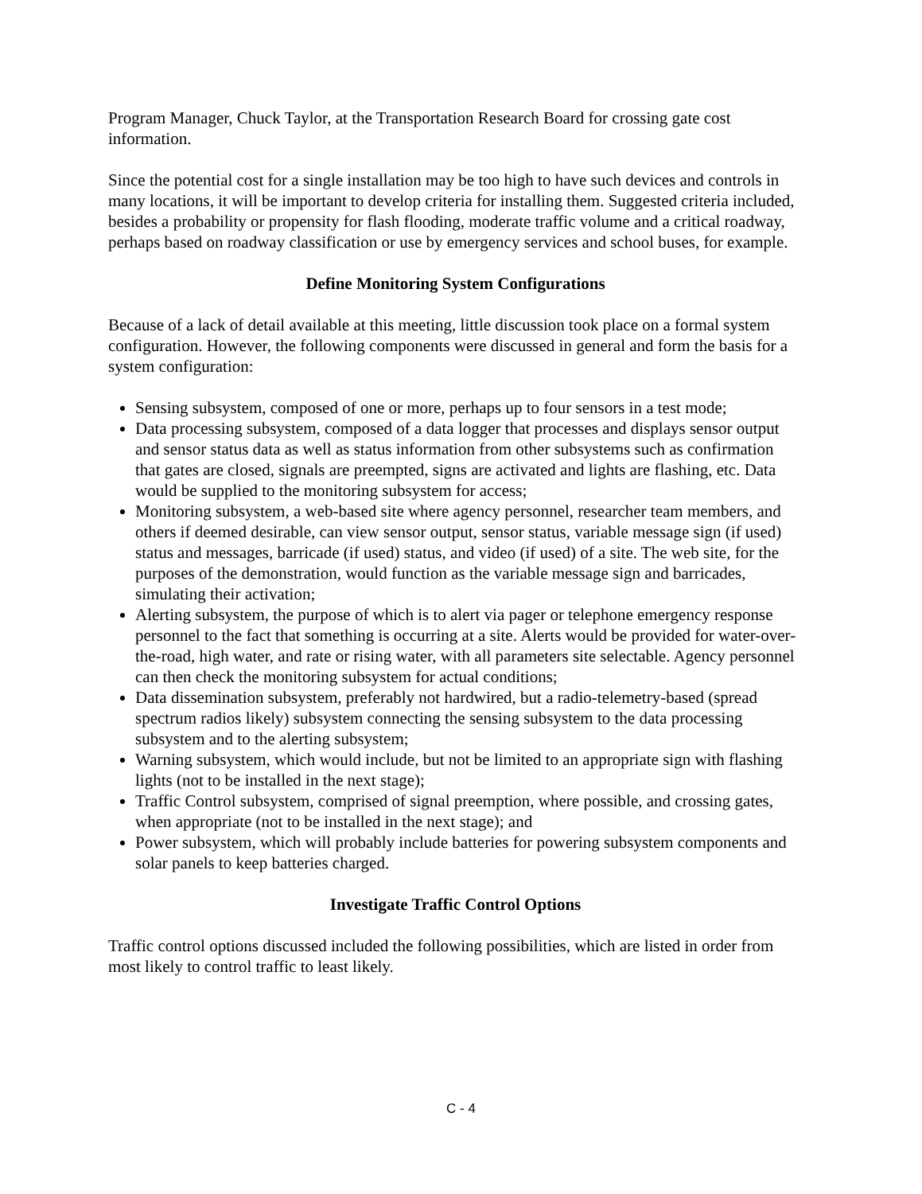Program Manager, Chuck Taylor, at the Transportation Research Board for crossing gate cost information.
Since the potential cost for a single installation may be too high to have such devices and controls in many locations, it will be important to develop criteria for installing them. Suggested criteria included, besides a probability or propensity for flash flooding, moderate traffic volume and a critical roadway, perhaps based on roadway classification or use by emergency services and school buses, for example.
Define Monitoring System Configurations
Because of a lack of detail available at this meeting, little discussion took place on a formal system configuration. However, the following components were discussed in general and form the basis for a system configuration:
Sensing subsystem, composed of one or more, perhaps up to four sensors in a test mode;
Data processing subsystem, composed of a data logger that processes and displays sensor output and sensor status data as well as status information from other subsystems such as confirmation that gates are closed, signals are preempted, signs are activated and lights are flashing, etc. Data would be supplied to the monitoring subsystem for access;
Monitoring subsystem, a web-based site where agency personnel, researcher team members, and others if deemed desirable, can view sensor output, sensor status, variable message sign (if used) status and messages, barricade (if used) status, and video (if used) of a site. The web site, for the purposes of the demonstration, would function as the variable message sign and barricades, simulating their activation;
Alerting subsystem, the purpose of which is to alert via pager or telephone emergency response personnel to the fact that something is occurring at a site. Alerts would be provided for water-over-the-road, high water, and rate or rising water, with all parameters site selectable. Agency personnel can then check the monitoring subsystem for actual conditions;
Data dissemination subsystem, preferably not hardwired, but a radio-telemetry-based (spread spectrum radios likely) subsystem connecting the sensing subsystem to the data processing subsystem and to the alerting subsystem;
Warning subsystem, which would include, but not be limited to an appropriate sign with flashing lights (not to be installed in the next stage);
Traffic Control subsystem, comprised of signal preemption, where possible, and crossing gates, when appropriate (not to be installed in the next stage); and
Power subsystem, which will probably include batteries for powering subsystem components and solar panels to keep batteries charged.
Investigate Traffic Control Options
Traffic control options discussed included the following possibilities, which are listed in order from most likely to control traffic to least likely.
C - 4